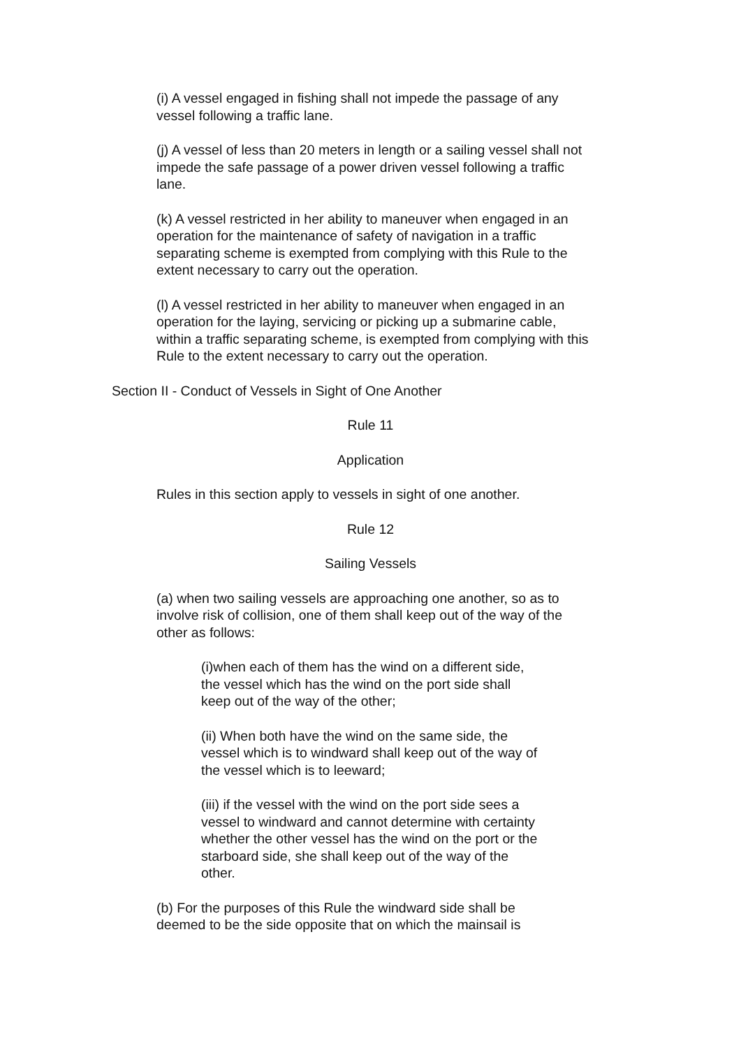(i) A vessel engaged in fishing shall not impede the passage of any vessel following a traffic lane.
(j) A vessel of less than 20 meters in length or a sailing vessel shall not impede the safe passage of a power driven vessel following a traffic lane.
(k) A vessel restricted in her ability to maneuver when engaged in an operation for the maintenance of safety of navigation in a traffic separating scheme is exempted from complying with this Rule to the extent necessary to carry out the operation.
(l) A vessel restricted in her ability to maneuver when engaged in an operation for the laying, servicing or picking up a submarine cable, within a traffic separating scheme, is exempted from complying with this Rule to the extent necessary to carry out the operation.
Section II - Conduct of Vessels in Sight of One Another
Rule 11
Application
Rules in this section apply to vessels in sight of one another.
Rule 12
Sailing Vessels
(a) when two sailing vessels are approaching one another, so as to involve risk of collision, one of them shall keep out of the way of the other as follows:
(i)when each of them has the wind on a different side, the vessel which has the wind on the port side shall keep out of the way of the other;
(ii) When both have the wind on the same side, the vessel which is to windward shall keep out of the way of the vessel which is to leeward;
(iii) if the vessel with the wind on the port side sees a vessel to windward and cannot determine with certainty whether the other vessel has the wind on the port or the starboard side, she shall keep out of the way of the other.
(b) For the purposes of this Rule the windward side shall be deemed to be the side opposite that on which the mainsail is